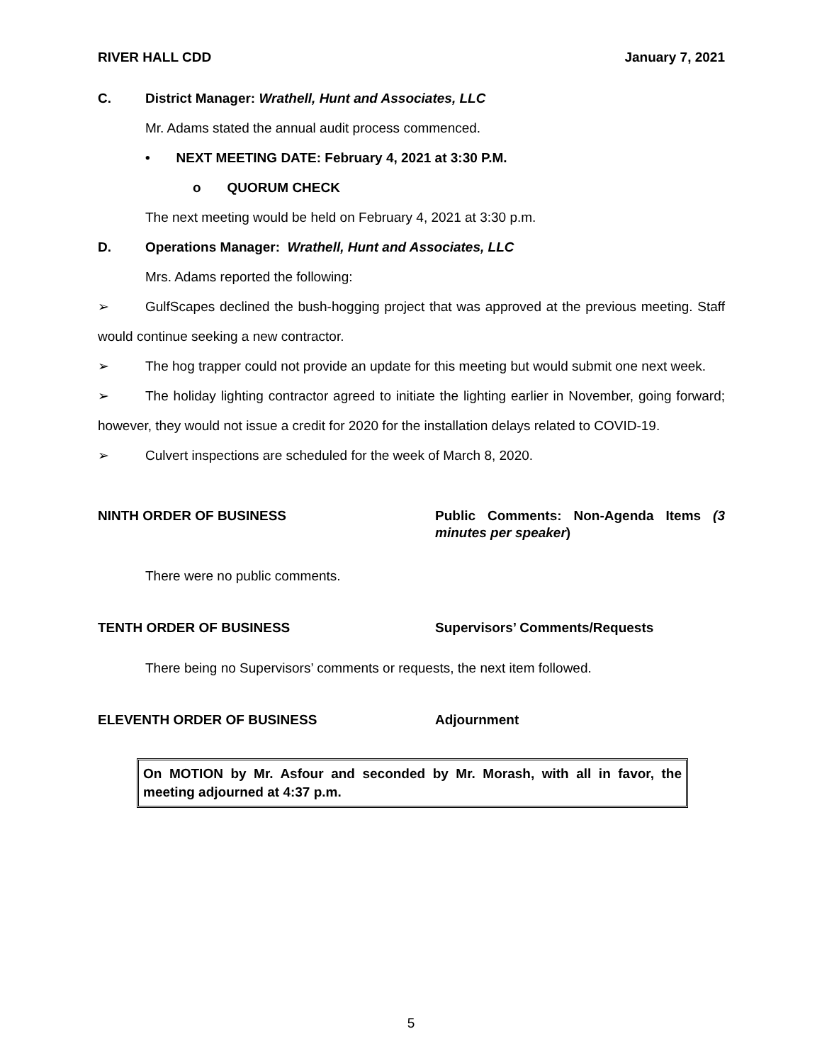RIVER HALL CDD January 7, 2021
C. District Manager: Wrathell, Hunt and Associates, LLC
Mr. Adams stated the annual audit process commenced.
• NEXT MEETING DATE: February 4, 2021 at 3:30 P.M.
o QUORUM CHECK
The next meeting would be held on February 4, 2021 at 3:30 p.m.
D. Operations Manager: Wrathell, Hunt and Associates, LLC
Mrs. Adams reported the following:
➢ GulfScapes declined the bush-hogging project that was approved at the previous meeting. Staff would continue seeking a new contractor.
➢ The hog trapper could not provide an update for this meeting but would submit one next week.
➢ The holiday lighting contractor agreed to initiate the lighting earlier in November, going forward; however, they would not issue a credit for 2020 for the installation delays related to COVID-19.
➢ Culvert inspections are scheduled for the week of March 8, 2020.
NINTH ORDER OF BUSINESS Public Comments: Non-Agenda Items (3 minutes per speaker)
There were no public comments.
TENTH ORDER OF BUSINESS Supervisors’ Comments/Requests
There being no Supervisors’ comments or requests, the next item followed.
ELEVENTH ORDER OF BUSINESS Adjournment
On MOTION by Mr. Asfour and seconded by Mr. Morash, with all in favor, the meeting adjourned at 4:37 p.m.
5